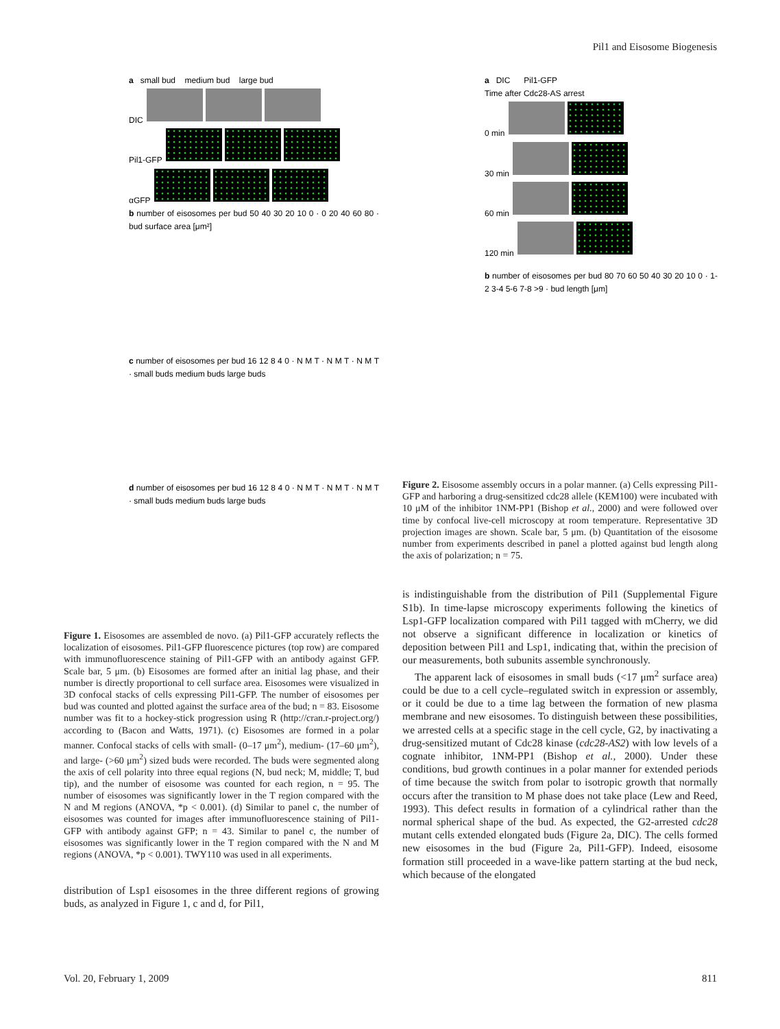Pil1 and Eisosome Biogenesis
a small bud medium bud large bud
DIC
Pil1-GFP
αGFP
b number of eisosomes per bud 50 40 30 20 10 0 · 0 20 40 60 80 · bud surface area [μm²]
c number of eisosomes per bud 16 12 8 4 0 · N M T · N M T · N M T · small buds medium buds large buds
d number of eisosomes per bud 16 12 8 4 0 · N M T · N M T · N M T · small buds medium buds large buds
Figure 1. Eisosomes are assembled de novo. (a) Pil1-GFP accurately reflects the localization of eisosomes. Pil1-GFP fluorescence pictures (top row) are compared with immunofluorescence staining of Pil1-GFP with an antibody against GFP. Scale bar, 5 μm. (b) Eisosomes are formed after an initial lag phase, and their number is directly proportional to cell surface area. Eisosomes were visualized in 3D confocal stacks of cells expressing Pil1-GFP. The number of eisosomes per bud was counted and plotted against the surface area of the bud; n = 83. Eisosome number was fit to a hockey-stick progression using R (http://cran.r-project.org/) according to (Bacon and Watts, 1971). (c) Eisosomes are formed in a polar manner. Confocal stacks of cells with small- (0–17 μm<sup>2</sup>), medium- (17–60 μm<sup>2</sup>), and large- (>60 μm<sup>2</sup>) sized buds were recorded. The buds were segmented along the axis of cell polarity into three equal regions (N, bud neck; M, middle; T, bud tip), and the number of eisosome was counted for each region, n = 95. The number of eisosomes was significantly lower in the T region compared with the N and M regions (ANOVA, *p < 0.001). (d) Similar to panel c, the number of eisosomes was counted for images after immunofluorescence staining of Pil1-GFP with antibody against GFP; n = 43. Similar to panel c, the number of eisosomes was significantly lower in the T region compared with the N and M regions (ANOVA, *p < 0.001). TWY110 was used in all experiments.
distribution of Lsp1 eisosomes in the three different regions of growing buds, as analyzed in Figure 1, c and d, for Pil1,
a DIC Pil1-GFP
Time after Cdc28-AS arrest
0 min
30 min
60 min
120 min
b number of eisosomes per bud 80 70 60 50 40 30 20 10 0 · 1-2 3-4 5-6 7-8 >9 · bud length [μm]
Figure 2. Eisosome assembly occurs in a polar manner. (a) Cells expressing Pil1-GFP and harboring a drug-sensitized cdc28 allele (KEM100) were incubated with 10 μM of the inhibitor 1NM-PP1 (Bishop et al., 2000) and were followed over time by confocal live-cell microscopy at room temperature. Representative 3D projection images are shown. Scale bar, 5 μm. (b) Quantitation of the eisosome number from experiments described in panel a plotted against bud length along the axis of polarization; n = 75.
is indistinguishable from the distribution of Pil1 (Supplemental Figure S1b). In time-lapse microscopy experiments following the kinetics of Lsp1-GFP localization compared with Pil1 tagged with mCherry, we did not observe a significant difference in localization or kinetics of deposition between Pil1 and Lsp1, indicating that, within the precision of our measurements, both subunits assemble synchronously.
The apparent lack of eisosomes in small buds (<17 μm<sup>2</sup> surface area) could be due to a cell cycle–regulated switch in expression or assembly, or it could be due to a time lag between the formation of new plasma membrane and new eisosomes. To distinguish between these possibilities, we arrested cells at a specific stage in the cell cycle, G2, by inactivating a drug-sensitized mutant of Cdc28 kinase (cdc28-AS2) with low levels of a cognate inhibitor, 1NM-PP1 (Bishop et al., 2000). Under these conditions, bud growth continues in a polar manner for extended periods of time because the switch from polar to isotropic growth that normally occurs after the transition to M phase does not take place (Lew and Reed, 1993). This defect results in formation of a cylindrical rather than the normal spherical shape of the bud. As expected, the G2-arrested cdc28 mutant cells extended elongated buds (Figure 2a, DIC). The cells formed new eisosomes in the bud (Figure 2a, Pil1-GFP). Indeed, eisosome formation still proceeded in a wave-like pattern starting at the bud neck, which because of the elongated
Vol. 20, February 1, 2009 811